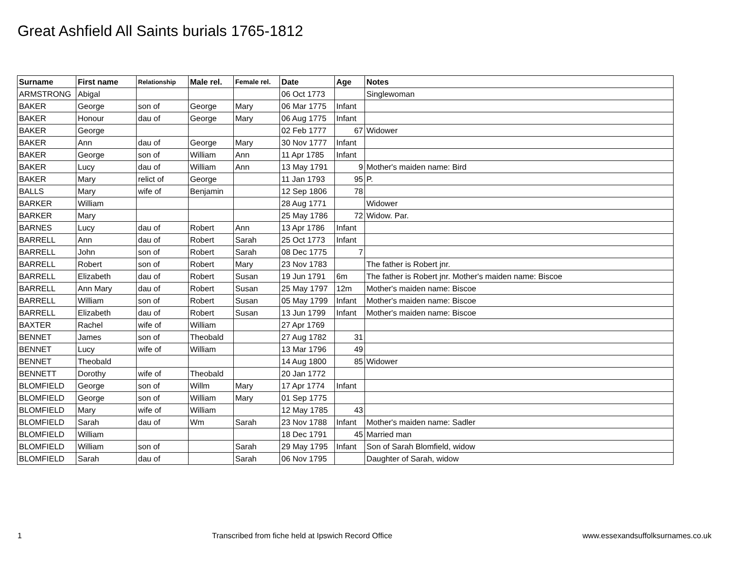Great Ashfield All Saints burials 1765-1812
| Surname | First name | Relationship | Male rel. | Female rel. | Date | Age | Notes |
| --- | --- | --- | --- | --- | --- | --- | --- |
| ARMSTRONG | Abigal | | | | 06 Oct 1773 | | Singlewoman |
| BAKER | George | son of | George | Mary | 06 Mar 1775 | Infant | |
| BAKER | Honour | dau of | George | Mary | 06 Aug 1775 | Infant | |
| BAKER | George | | | | 02 Feb 1777 | 67 | Widower |
| BAKER | Ann | dau of | George | Mary | 30 Nov 1777 | Infant | |
| BAKER | George | son of | William | Ann | 11 Apr 1785 | Infant | |
| BAKER | Lucy | dau of | William | Ann | 13 May 1791 | 9 | Mother's maiden name: Bird |
| BAKER | Mary | relict of | George | | 11 Jan 1793 | 95 | P. |
| BALLS | Mary | wife of | Benjamin | | 12 Sep 1806 | 78 | |
| BARKER | William | | | | 28 Aug 1771 | | Widower |
| BARKER | Mary | | | | 25 May 1786 | 72 | Widow. Par. |
| BARNES | Lucy | dau of | Robert | Ann | 13 Apr 1786 | Infant | |
| BARRELL | Ann | dau of | Robert | Sarah | 25 Oct 1773 | Infant | |
| BARRELL | John | son of | Robert | Sarah | 08 Dec 1775 | 7 | |
| BARRELL | Robert | son of | Robert | Mary | 23 Nov 1783 | | The father is Robert jnr. |
| BARRELL | Elizabeth | dau of | Robert | Susan | 19 Jun 1791 | 6m | The father is Robert jnr. Mother's maiden name: Biscoe |
| BARRELL | Ann Mary | dau of | Robert | Susan | 25 May 1797 | 12m | Mother's maiden name: Biscoe |
| BARRELL | William | son of | Robert | Susan | 05 May 1799 | Infant | Mother's maiden name: Biscoe |
| BARRELL | Elizabeth | dau of | Robert | Susan | 13 Jun 1799 | Infant | Mother's maiden name: Biscoe |
| BAXTER | Rachel | wife of | William | | 27 Apr 1769 | | |
| BENNET | James | son of | Theobald | | 27 Aug 1782 | 31 | |
| BENNET | Lucy | wife of | William | | 13 Mar 1796 | 49 | |
| BENNET | Theobald | | | | 14 Aug 1800 | 85 | Widower |
| BENNETT | Dorothy | wife of | Theobald | | 20 Jan 1772 | | |
| BLOMFIELD | George | son of | Willm | Mary | 17 Apr 1774 | Infant | |
| BLOMFIELD | George | son of | William | Mary | 01 Sep 1775 | | |
| BLOMFIELD | Mary | wife of | William | | 12 May 1785 | 43 | |
| BLOMFIELD | Sarah | dau of | Wm | Sarah | 23 Nov 1788 | Infant | Mother's maiden name: Sadler |
| BLOMFIELD | William | | | | 18 Dec 1791 | 45 | Married man |
| BLOMFIELD | William | son of | | Sarah | 29 May 1795 | Infant | Son of Sarah Blomfield, widow |
| BLOMFIELD | Sarah | dau of | | Sarah | 06 Nov 1795 | | Daughter of Sarah, widow |
1 Transcribed from fiche held at Ipswich Record Office www.essexandsuffolksurnames.co.uk